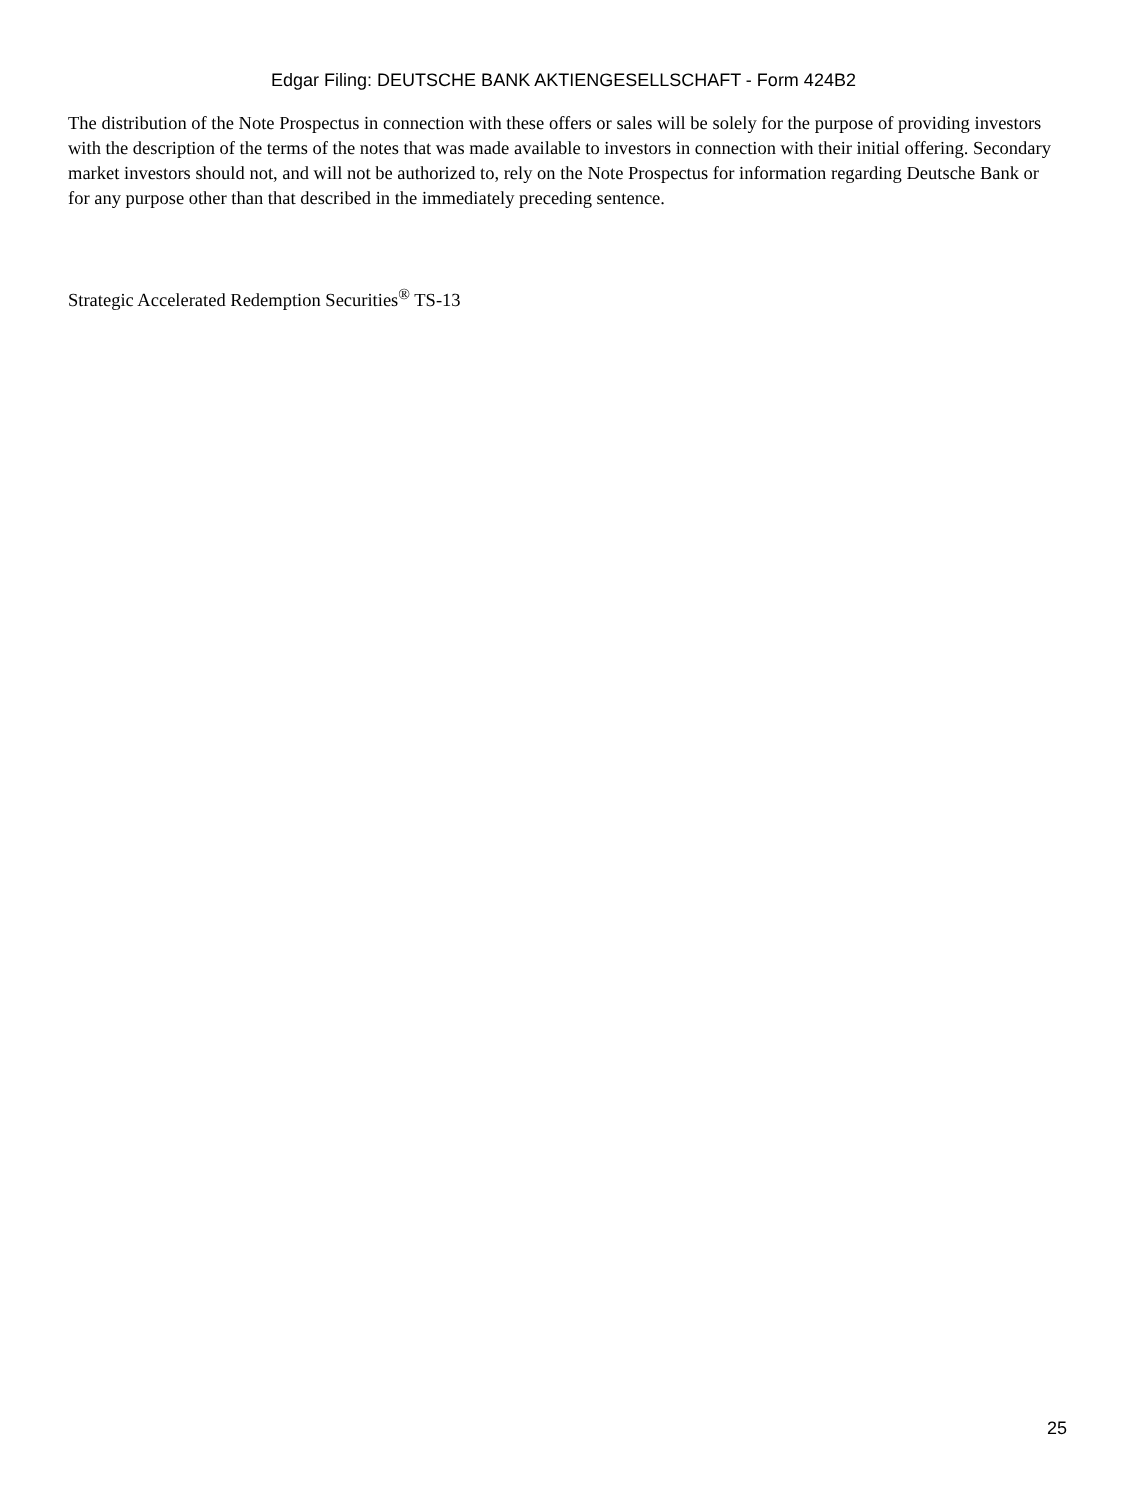Edgar Filing: DEUTSCHE BANK AKTIENGESELLSCHAFT - Form 424B2
The distribution of the Note Prospectus in connection with these offers or sales will be solely for the purpose of providing investors with the description of the terms of the notes that was made available to investors in connection with their initial offering. Secondary market investors should not, and will not be authorized to, rely on the Note Prospectus for information regarding Deutsche Bank or for any purpose other than that described in the immediately preceding sentence.
Strategic Accelerated Redemption Securities<sup>®</sup> TS-13
25